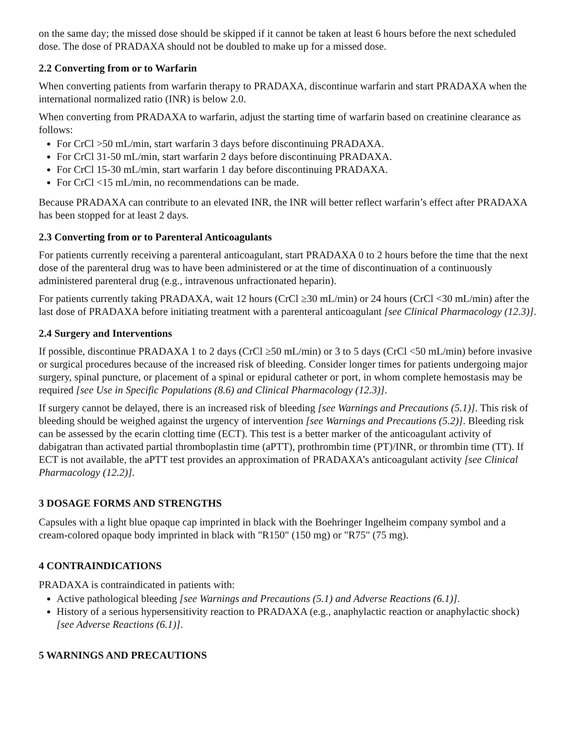on the same day; the missed dose should be skipped if it cannot be taken at least 6 hours before the next scheduled dose. The dose of PRADAXA should not be doubled to make up for a missed dose.
2.2 Converting from or to Warfarin
When converting patients from warfarin therapy to PRADAXA, discontinue warfarin and start PRADAXA when the international normalized ratio (INR) is below 2.0.
When converting from PRADAXA to warfarin, adjust the starting time of warfarin based on creatinine clearance as follows:
For CrCl >50 mL/min, start warfarin 3 days before discontinuing PRADAXA.
For CrCl 31-50 mL/min, start warfarin 2 days before discontinuing PRADAXA.
For CrCl 15-30 mL/min, start warfarin 1 day before discontinuing PRADAXA.
For CrCl <15 mL/min, no recommendations can be made.
Because PRADAXA can contribute to an elevated INR, the INR will better reflect warfarin’s effect after PRADAXA has been stopped for at least 2 days.
2.3 Converting from or to Parenteral Anticoagulants
For patients currently receiving a parenteral anticoagulant, start PRADAXA 0 to 2 hours before the time that the next dose of the parenteral drug was to have been administered or at the time of discontinuation of a continuously administered parenteral drug (e.g., intravenous unfractionated heparin).
For patients currently taking PRADAXA, wait 12 hours (CrCl ≥30 mL/min) or 24 hours (CrCl <30 mL/min) after the last dose of PRADAXA before initiating treatment with a parenteral anticoagulant [see Clinical Pharmacology (12.3)].
2.4 Surgery and Interventions
If possible, discontinue PRADAXA 1 to 2 days (CrCl ≥50 mL/min) or 3 to 5 days (CrCl <50 mL/min) before invasive or surgical procedures because of the increased risk of bleeding. Consider longer times for patients undergoing major surgery, spinal puncture, or placement of a spinal or epidural catheter or port, in whom complete hemostasis may be required [see Use in Specific Populations (8.6) and Clinical Pharmacology (12.3)].
If surgery cannot be delayed, there is an increased risk of bleeding [see Warnings and Precautions (5.1)]. This risk of bleeding should be weighed against the urgency of intervention [see Warnings and Precautions (5.2)]. Bleeding risk can be assessed by the ecarin clotting time (ECT). This test is a better marker of the anticoagulant activity of dabigatran than activated partial thromboplastin time (aPTT), prothrombin time (PT)/INR, or thrombin time (TT). If ECT is not available, the aPTT test provides an approximation of PRADAXA’s anticoagulant activity [see Clinical Pharmacology (12.2)].
3 DOSAGE FORMS AND STRENGTHS
Capsules with a light blue opaque cap imprinted in black with the Boehringer Ingelheim company symbol and a cream-colored opaque body imprinted in black with "R150" (150 mg) or "R75" (75 mg).
4 CONTRAINDICATIONS
PRADAXA is contraindicated in patients with:
Active pathological bleeding [see Warnings and Precautions (5.1) and Adverse Reactions (6.1)].
History of a serious hypersensitivity reaction to PRADAXA (e.g., anaphylactic reaction or anaphylactic shock) [see Adverse Reactions (6.1)].
5 WARNINGS AND PRECAUTIONS